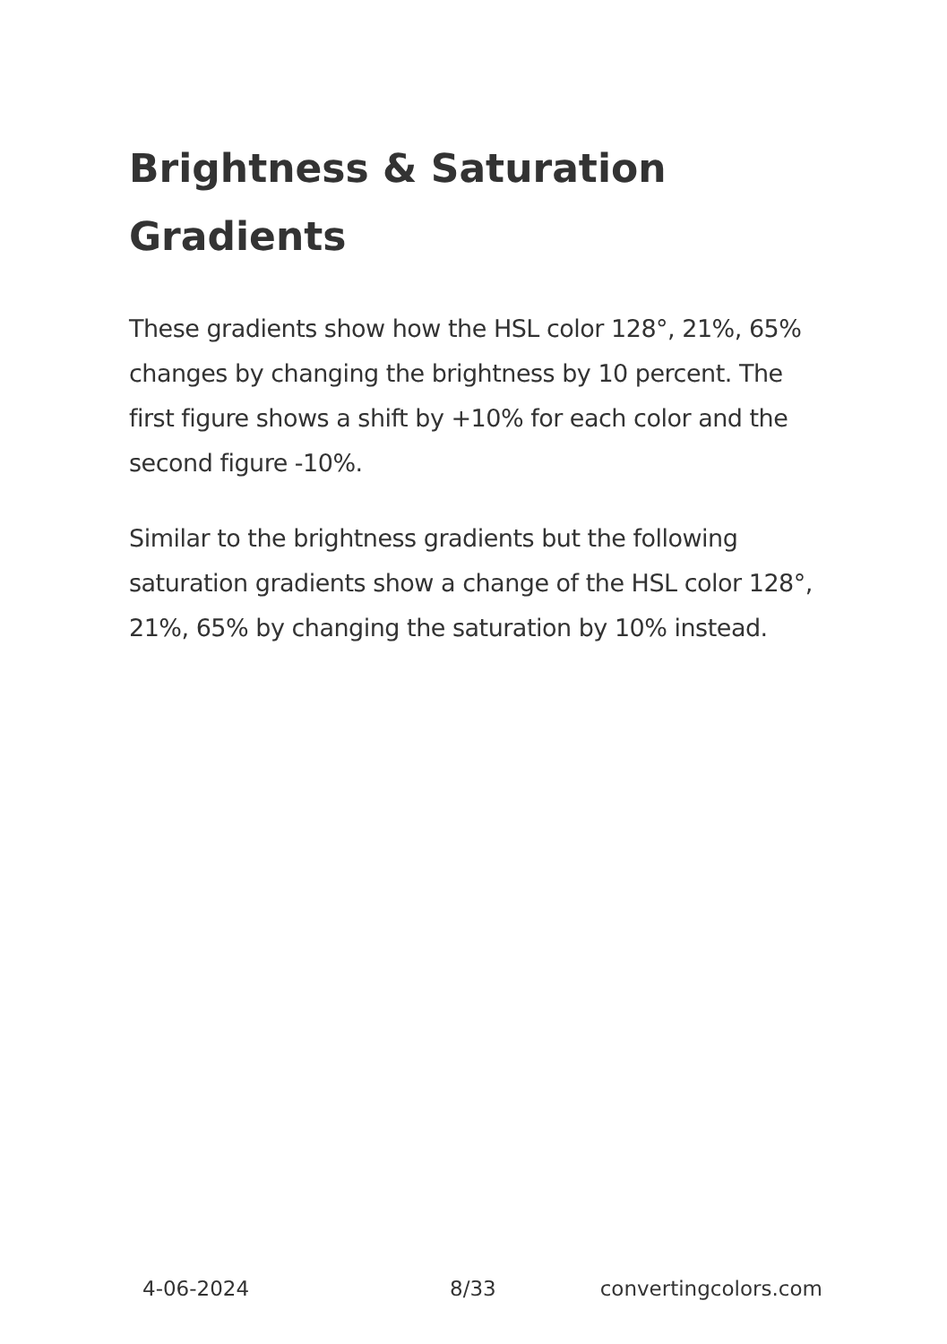Brightness & Saturation Gradients
These gradients show how the HSL color 128°, 21%, 65% changes by changing the brightness by 10 percent. The first figure shows a shift by +10% for each color and the second figure -10%.
Similar to the brightness gradients but the following saturation gradients show a change of the HSL color 128°, 21%, 65% by changing the saturation by 10% instead.
4-06-2024 8/33 convertingcolors.com